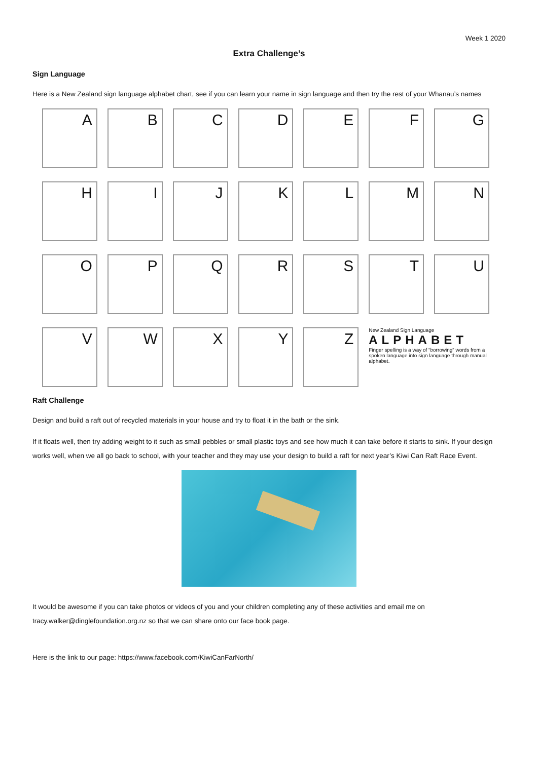Week 1 2020
Extra Challenge’s
Sign Language
Here is a New Zealand sign language alphabet chart, see if you can learn your name in sign language and then try the rest of your Whanau’s names
A
B
C
D
E
F
G
H
I
J
K
L
M
N
O
P
Q
R
S
T
U
V
W
X
Y
Z
New Zealand Sign Language
ALPHABET
Finger spelling is a way of “borrowing” words from a spoken language into sign language through manual alphabet.
Raft Challenge
Design and build a raft out of recycled materials in your house and try to float it in the bath or the sink.
If it floats well, then try adding weight to it such as small pebbles or small plastic toys and see how much it can take before it starts to sink. If your design works well, when we all go back to school, with your teacher and they may use your design to build a raft for next year’s Kiwi Can Raft Race Event.
It would be awesome if you can take photos or videos of you and your children completing any of these activities and email me on tracy.walker@dinglefoundation.org.nz so that we can share onto our face book page.
Here is the link to our page: https://www.facebook.com/KiwiCanFarNorth/